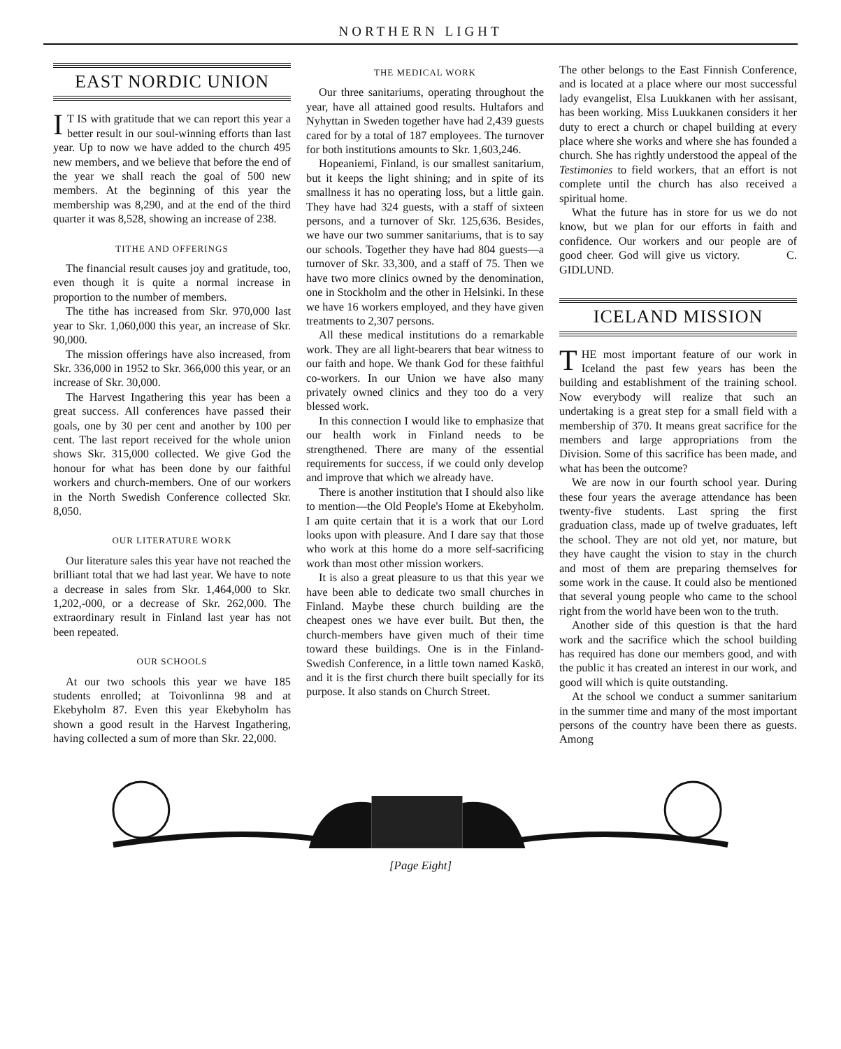NORTHERN LIGHT
EAST NORDIC UNION
IT IS with gratitude that we can report this year a better result in our soul-winning efforts than last year. Up to now we have added to the church 495 new members, and we believe that before the end of the year we shall reach the goal of 500 new members. At the beginning of this year the membership was 8,290, and at the end of the third quarter it was 8,528, showing an increase of 238.
TITHE AND OFFERINGS
The financial result causes joy and gratitude, too, even though it is quite a normal increase in proportion to the number of members.
The tithe has increased from Skr. 970,000 last year to Skr. 1,060,000 this year, an increase of Skr. 90,000.
The mission offerings have also increased, from Skr. 336,000 in 1952 to Skr. 366,000 this year, or an increase of Skr. 30,000.
The Harvest Ingathering this year has been a great success. All conferences have passed their goals, one by 30 per cent and another by 100 per cent. The last report received for the whole union shows Skr. 315,000 collected. We give God the honour for what has been done by our faithful workers and church-members. One of our workers in the North Swedish Conference collected Skr. 8,050.
OUR LITERATURE WORK
Our literature sales this year have not reached the brilliant total that we had last year. We have to note a decrease in sales from Skr. 1,464,000 to Skr. 1,202,-000, or a decrease of Skr. 262,000. The extraordinary result in Finland last year has not been repeated.
OUR SCHOOLS
At our two schools this year we have 185 students enrolled; at Toivonlinna 98 and at Ekebyholm 87. Even this year Ekebyholm has shown a good result in the Harvest Ingathering, having collected a sum of more than Skr. 22,000.
THE MEDICAL WORK
Our three sanitariums, operating throughout the year, have all attained good results. Hultafors and Nyhyttan in Sweden together have had 2,439 guests cared for by a total of 187 employees. The turnover for both institutions amounts to Skr. 1,603,246.
Hopeaniemi, Finland, is our smallest sanitarium, but it keeps the light shining; and in spite of its smallness it has no operating loss, but a little gain. They have had 324 guests, with a staff of sixteen persons, and a turnover of Skr. 125,636. Besides, we have our two summer sanitariums, that is to say our schools. Together they have had 804 guests—a turnover of Skr. 33,300, and a staff of 75. Then we have two more clinics owned by the denomination, one in Stockholm and the other in Helsinki. In these we have 16 workers employed, and they have given treatments to 2,307 persons.
All these medical institutions do a remarkable work. They are all light-bearers that bear witness to our faith and hope. We thank God for these faithful co-workers. In our Union we have also many privately owned clinics and they too do a very blessed work.
In this connection I would like to emphasize that our health work in Finland needs to be strengthened. There are many of the essential requirements for success, if we could only develop and improve that which we already have.
There is another institution that I should also like to mention—the Old People's Home at Ekebyholm. I am quite certain that it is a work that our Lord looks upon with pleasure. And I dare say that those who work at this home do a more self-sacrificing work than most other mission workers.
It is also a great pleasure to us that this year we have been able to dedicate two small churches in Finland. Maybe these church building are the cheapest ones we have ever built. But then, the church-members have given much of their time toward these buildings. One is in the Finland-Swedish Conference, in a little town named Kaskö, and it is the first church there built specially for its purpose. It also stands on Church Street.
The other belongs to the East Finnish Conference, and is located at a place where our most successful lady evangelist, Elsa Luukkanen with her assisant, has been working. Miss Luukkanen considers it her duty to erect a church or chapel building at every place where she works and where she has founded a church. She has rightly understood the appeal of the Testimonies to field workers, that an effort is not complete until the church has also received a spiritual home.
What the future has in store for us we do not know, but we plan for our efforts in faith and confidence. Our workers and our people are of good cheer. God will give us victory. C. GIDLUND.
ICELAND MISSION
THE most important feature of our work in Iceland the past few years has been the building and establishment of the training school. Now everybody will realize that such an undertaking is a great step for a small field with a membership of 370. It means great sacrifice for the members and large appropriations from the Division. Some of this sacrifice has been made, and what has been the outcome?
We are now in our fourth school year. During these four years the average attendance has been twenty-five students. Last spring the first graduation class, made up of twelve graduates, left the school. They are not old yet, nor mature, but they have caught the vision to stay in the church and most of them are preparing themselves for some work in the cause. It could also be mentioned that several young people who came to the school right from the world have been won to the truth.
Another side of this question is that the hard work and the sacrifice which the school building has required has done our members good, and with the public it has created an interest in our work, and good will which is quite outstanding.
At the school we conduct a summer sanitarium in the summer time and many of the most important persons of the country have been there as guests. Among
[Page Eight]